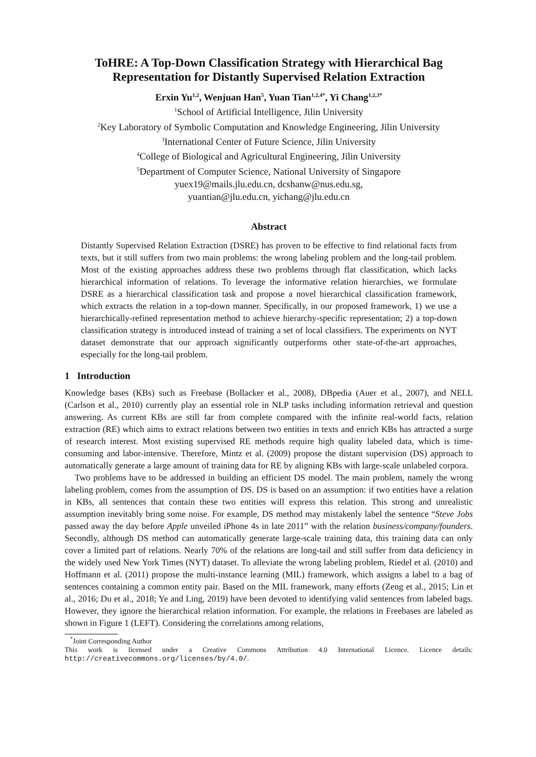ToHRE: A Top-Down Classification Strategy with Hierarchical Bag Representation for Distantly Supervised Relation Extraction
Erxin Yu<sup>1,2</sup>, Wenjuan Han<sup>5</sup>, Yuan Tian<sup>1,2,4*</sup>, Yi Chang<sup>1,2,3*</sup>
<sup>1</sup> School of Artificial Intelligence, Jilin University
<sup>2</sup> Key Laboratory of Symbolic Computation and Knowledge Engineering, Jilin University
<sup>3</sup> International Center of Future Science, Jilin University
<sup>4</sup> College of Biological and Agricultural Engineering, Jilin University
<sup>5</sup> Department of Computer Science, National University of Singapore
yuex19@mails.jlu.edu.cn, dcshanw@nus.edu.sg,
yuantian@jlu.edu.cn, yichang@jlu.edu.cn
Abstract
Distantly Supervised Relation Extraction (DSRE) has proven to be effective to find relational facts from texts, but it still suffers from two main problems: the wrong labeling problem and the long-tail problem. Most of the existing approaches address these two problems through flat classification, which lacks hierarchical information of relations. To leverage the informative relation hierarchies, we formulate DSRE as a hierarchical classification task and propose a novel hierarchical classification framework, which extracts the relation in a top-down manner. Specifically, in our proposed framework, 1) we use a hierarchically-refined representation method to achieve hierarchy-specific representation; 2) a top-down classification strategy is introduced instead of training a set of local classifiers. The experiments on NYT dataset demonstrate that our approach significantly outperforms other state-of-the-art approaches, especially for the long-tail problem.
1 Introduction
Knowledge bases (KBs) such as Freebase (Bollacker et al., 2008), DBpedia (Auer et al., 2007), and NELL (Carlson et al., 2010) currently play an essential role in NLP tasks including information retrieval and question answering. As current KBs are still far from complete compared with the infinite real-world facts, relation extraction (RE) which aims to extract relations between two entities in texts and enrich KBs has attracted a surge of research interest. Most existing supervised RE methods require high quality labeled data, which is time-consuming and labor-intensive. Therefore, Mintz et al. (2009) propose the distant supervision (DS) approach to automatically generate a large amount of training data for RE by aligning KBs with large-scale unlabeled corpora.
Two problems have to be addressed in building an efficient DS model. The main problem, namely the wrong labeling problem, comes from the assumption of DS. DS is based on an assumption: if two entities have a relation in KBs, all sentences that contain these two entities will express this relation. This strong and unrealistic assumption inevitably bring some noise. For example, DS method may mistakenly label the sentence “Steve Jobs passed away the day before Apple unveiled iPhone 4s in late 2011” with the relation business/company/founders. Secondly, although DS method can automatically generate large-scale training data, this training data can only cover a limited part of relations. Nearly 70% of the relations are long-tail and still suffer from data deficiency in the widely used New York Times (NYT) dataset. To alleviate the wrong labeling problem, Riedel et al. (2010) and Hoffmann et al. (2011) propose the multi-instance learning (MIL) framework, which assigns a label to a bag of sentences containing a common entity pair. Based on the MIL framework, many efforts (Zeng et al., 2015; Lin et al., 2016; Du et al., 2018; Ye and Ling, 2019) have been devoted to identifying valid sentences from labeled bags. However, they ignore the hierarchical relation information. For example, the relations in Freebases are labeled as shown in Figure 1 (LEFT). Considering the correlations among relations,
<sup>*</sup> Joint Corresponding Author
This work is licensed under a Creative Commons Attribution 4.0 International Licence. Licence details: http://creativecommons.org/licenses/by/4.0/.